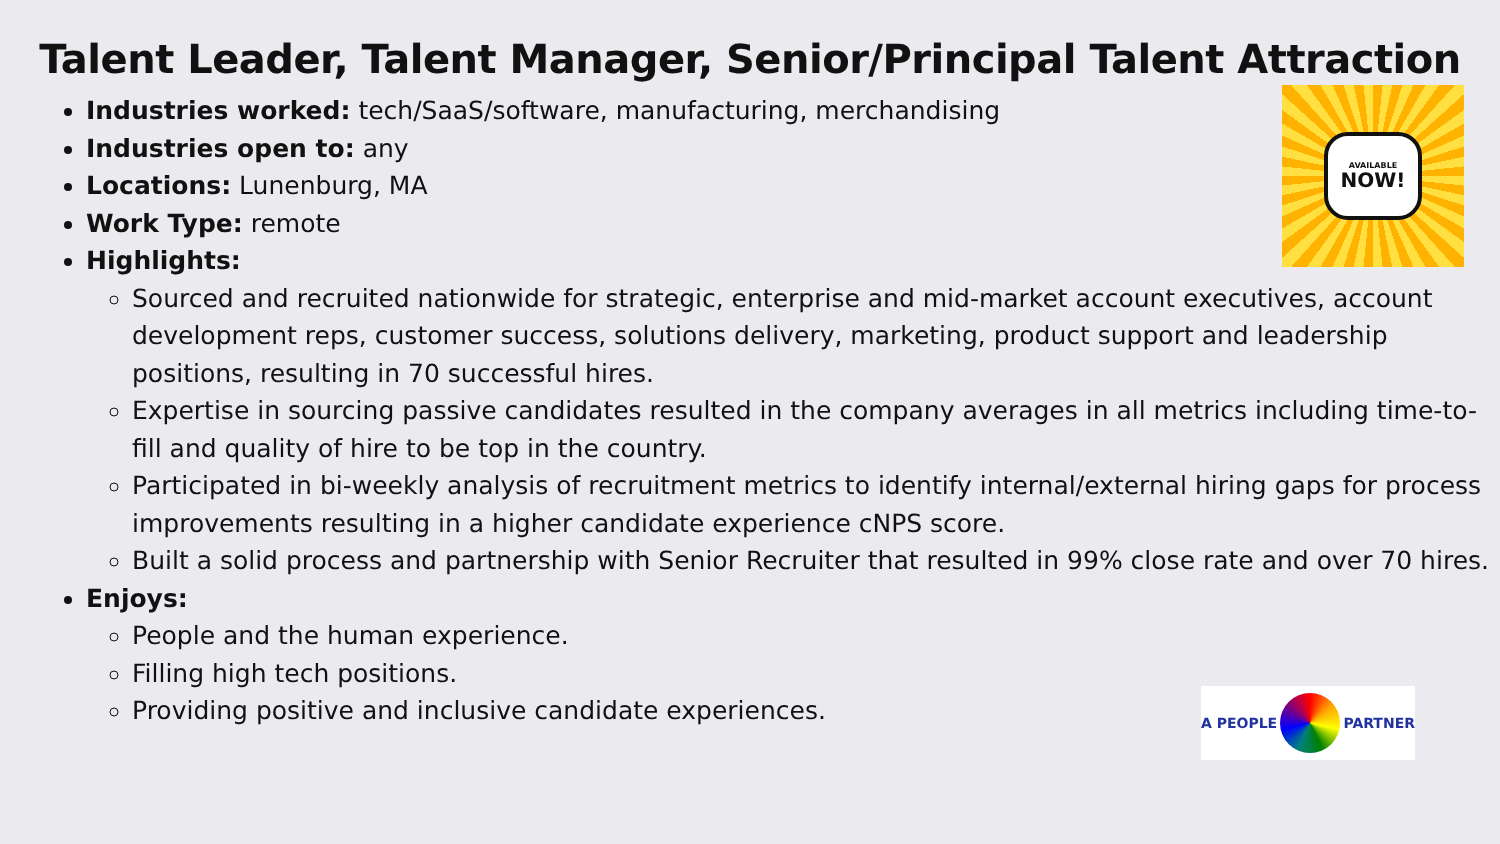Talent Leader, Talent Manager, Senior/Principal Talent Attraction
AVAILABLE
NOW!
Industries worked: tech/SaaS/software, manufacturing, merchandising
Industries open to: any
Locations: Lunenburg, MA
Work Type: remote
Highlights:
Sourced and recruited nationwide for strategic, enterprise and mid-market account executives, account development reps, customer success, solutions delivery, marketing, product support and leadership positions, resulting in 70 successful hires.
Expertise in sourcing passive candidates resulted in the company averages in all metrics including time-to-fill and quality of hire to be top in the country.
Participated in bi-weekly analysis of recruitment metrics to identify internal/external hiring gaps for process improvements resulting in a higher candidate experience cNPS score.
Built a solid process and partnership with Senior Recruiter that resulted in 99% close rate and over 70 hires.
Enjoys:
People and the human experience.
Filling high tech positions.
Providing positive and inclusive candidate experiences.
A PEOPLE PARTNER